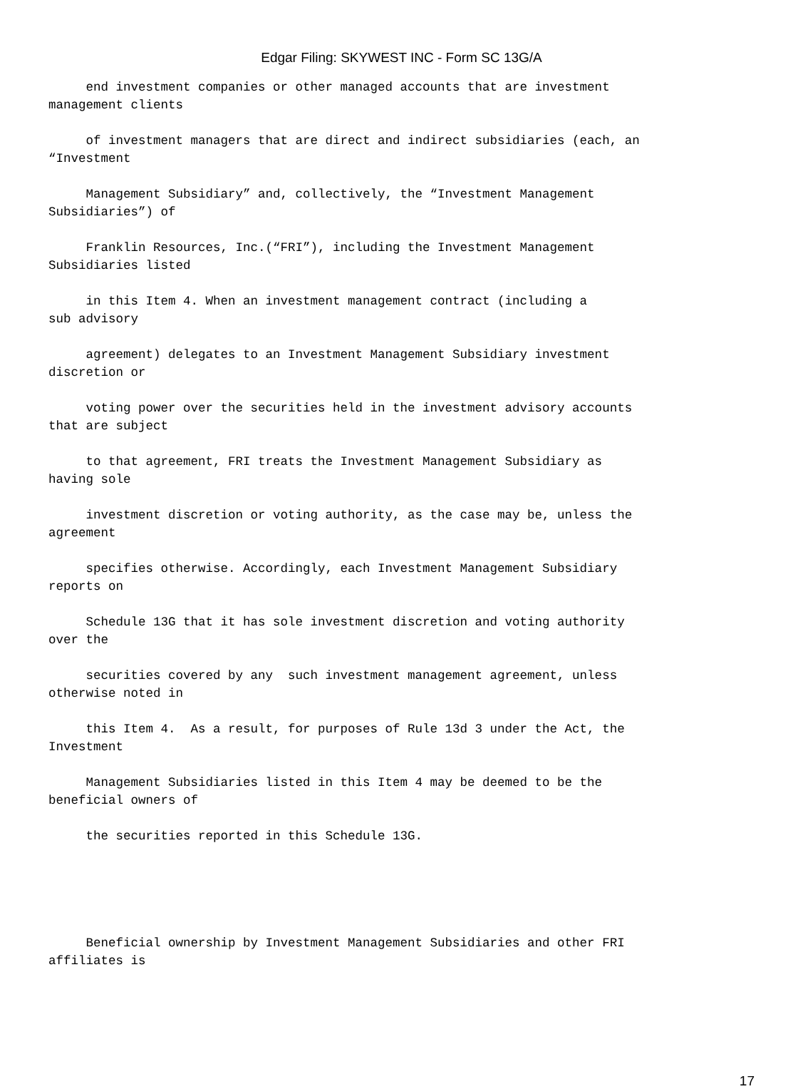Edgar Filing: SKYWEST INC - Form SC 13G/A
end investment companies or other managed accounts that are investment management clients
of investment managers that are direct and indirect subsidiaries (each, an “Investment
Management Subsidiary” and, collectively, the “Investment Management Subsidiaries”) of
Franklin Resources, Inc.(“FRI”), including the Investment Management Subsidiaries listed
in this Item 4. When an investment management contract (including a sub advisory
agreement) delegates to an Investment Management Subsidiary investment discretion or
voting power over the securities held in the investment advisory accounts that are subject
to that agreement, FRI treats the Investment Management Subsidiary as having sole
investment discretion or voting authority, as the case may be, unless the agreement
specifies otherwise. Accordingly, each Investment Management Subsidiary reports on
Schedule 13G that it has sole investment discretion and voting authority over the
securities covered by any such investment management agreement, unless otherwise noted in
this Item 4. As a result, for purposes of Rule 13d 3 under the Act, the Investment
Management Subsidiaries listed in this Item 4 may be deemed to be the beneficial owners of
the securities reported in this Schedule 13G.
Beneficial ownership by Investment Management Subsidiaries and other FRI affiliates is
17